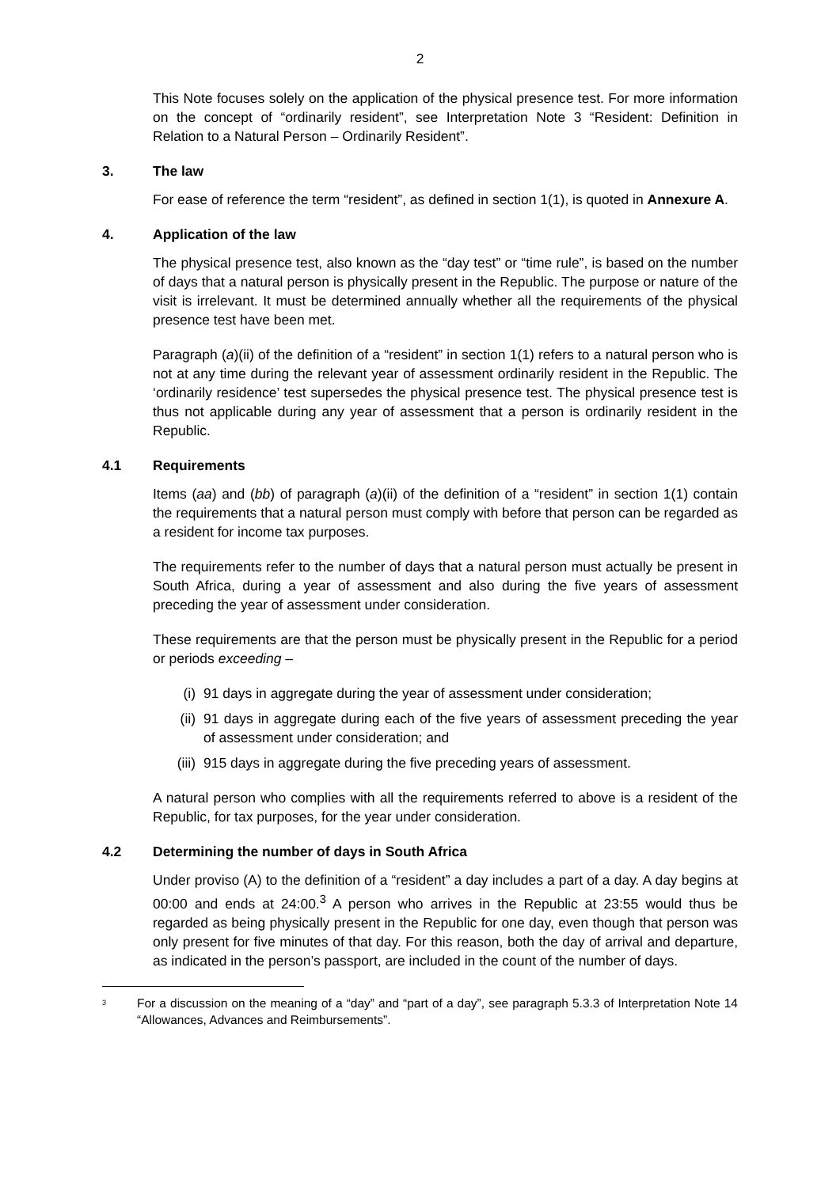2
This Note focuses solely on the application of the physical presence test. For more information on the concept of “ordinarily resident”, see Interpretation Note 3 “Resident: Definition in Relation to a Natural Person – Ordinarily Resident”.
3. The law
For ease of reference the term “resident”, as defined in section 1(1), is quoted in Annexure A.
4. Application of the law
The physical presence test, also known as the “day test” or “time rule”, is based on the number of days that a natural person is physically present in the Republic. The purpose or nature of the visit is irrelevant. It must be determined annually whether all the requirements of the physical presence test have been met.
Paragraph (a)(ii) of the definition of a “resident” in section 1(1) refers to a natural person who is not at any time during the relevant year of assessment ordinarily resident in the Republic. The ‘ordinarily residence’ test supersedes the physical presence test. The physical presence test is thus not applicable during any year of assessment that a person is ordinarily resident in the Republic.
4.1 Requirements
Items (aa) and (bb) of paragraph (a)(ii) of the definition of a “resident” in section 1(1) contain the requirements that a natural person must comply with before that person can be regarded as a resident for income tax purposes.
The requirements refer to the number of days that a natural person must actually be present in South Africa, during a year of assessment and also during the five years of assessment preceding the year of assessment under consideration.
These requirements are that the person must be physically present in the Republic for a period or periods exceeding –
(i) 91 days in aggregate during the year of assessment under consideration;
(ii) 91 days in aggregate during each of the five years of assessment preceding the year of assessment under consideration; and
(iii) 915 days in aggregate during the five preceding years of assessment.
A natural person who complies with all the requirements referred to above is a resident of the Republic, for tax purposes, for the year under consideration.
4.2 Determining the number of days in South Africa
Under proviso (A) to the definition of a “resident” a day includes a part of a day. A day begins at 00:00 and ends at 24:00.<sup>3</sup> A person who arrives in the Republic at 23:55 would thus be regarded as being physically present in the Republic for one day, even though that person was only present for five minutes of that day. For this reason, both the day of arrival and departure, as indicated in the person’s passport, are included in the count of the number of days.
<sup>3</sup>
For a discussion on the meaning of a “day” and “part of a day”, see paragraph 5.3.3 of Interpretation Note 14 “Allowances, Advances and Reimbursements”.